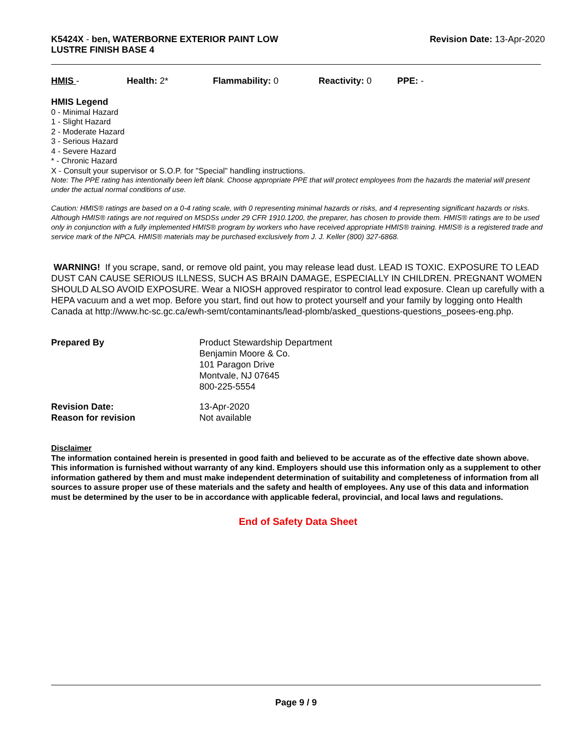K5424X - ben, WATERBORNE EXTERIOR PAINT LOW
LUSTRE FINISH BASE 4
Revision Date: 13-Apr-2020
HMIS - Health: 2* Flammability: 0 Reactivity: 0 PPE: -
HMIS Legend
0 - Minimal Hazard
1 - Slight Hazard
2 - Moderate Hazard
3 - Serious Hazard
4 - Severe Hazard
* - Chronic Hazard
X - Consult your supervisor or S.O.P. for "Special" handling instructions.
Note: The PPE rating has intentionally been left blank. Choose appropriate PPE that will protect employees from the hazards the material will present under the actual normal conditions of use.
Caution: HMIS® ratings are based on a 0-4 rating scale, with 0 representing minimal hazards or risks, and 4 representing significant hazards or risks. Although HMIS® ratings are not required on MSDSs under 29 CFR 1910.1200, the preparer, has chosen to provide them. HMIS® ratings are to be used only in conjunction with a fully implemented HMIS® program by workers who have received appropriate HMIS® training. HMIS® is a registered trade and service mark of the NPCA. HMIS® materials may be purchased exclusively from J. J. Keller (800) 327-6868.
WARNING! If you scrape, sand, or remove old paint, you may release lead dust. LEAD IS TOXIC. EXPOSURE TO LEAD DUST CAN CAUSE SERIOUS ILLNESS, SUCH AS BRAIN DAMAGE, ESPECIALLY IN CHILDREN. PREGNANT WOMEN SHOULD ALSO AVOID EXPOSURE. Wear a NIOSH approved respirator to control lead exposure. Clean up carefully with a HEPA vacuum and a wet mop. Before you start, find out how to protect yourself and your family by logging onto Health Canada at http://www.hc-sc.gc.ca/ewh-semt/contaminants/lead-plomb/asked_questions-questions_posees-eng.php.
| Prepared By | Product Stewardship Department Benjamin Moore & Co. 101 Paragon Drive Montvale, NJ 07645 800-225-5554 |
| Revision Date: Reason for revision | 13-Apr-2020 Not available |
Disclaimer
The information contained herein is presented in good faith and believed to be accurate as of the effective date shown above. This information is furnished without warranty of any kind. Employers should use this information only as a supplement to other information gathered by them and must make independent determination of suitability and completeness of information from all sources to assure proper use of these materials and the safety and health of employees. Any use of this data and information must be determined by the user to be in accordance with applicable federal, provincial, and local laws and regulations.
End of Safety Data Sheet
Page 9 / 9